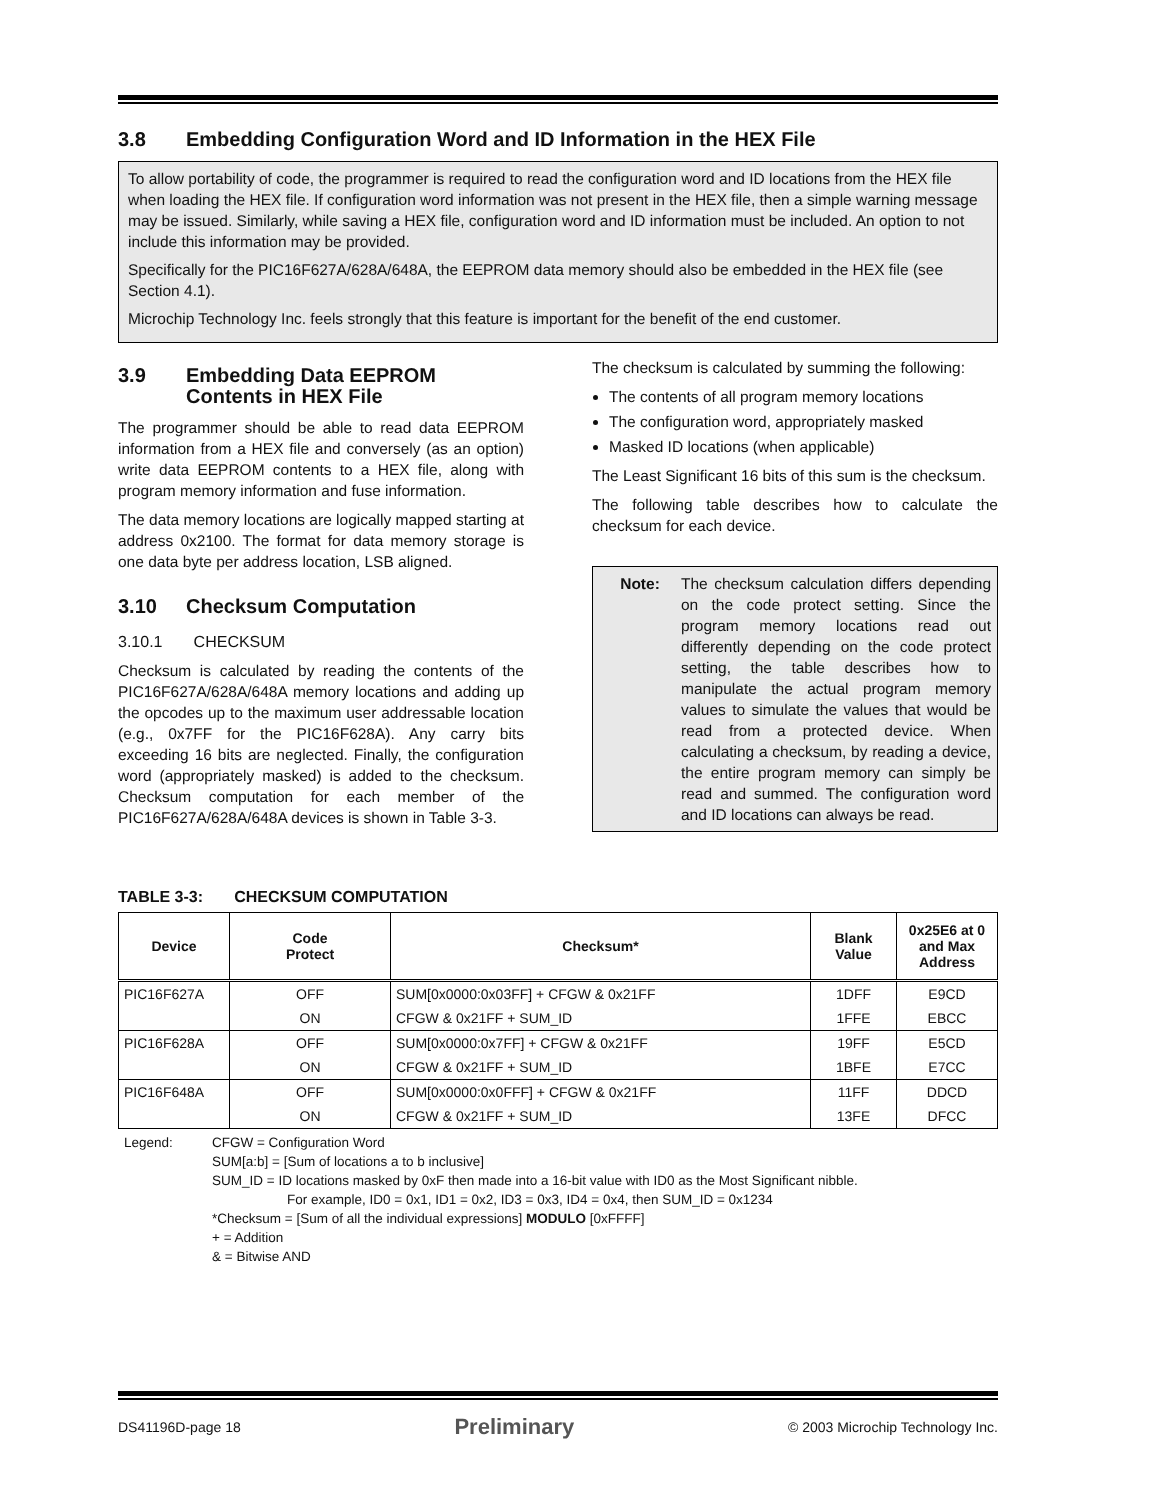3.8 Embedding Configuration Word and ID Information in the HEX File
To allow portability of code, the programmer is required to read the configuration word and ID locations from the HEX file when loading the HEX file. If configuration word information was not present in the HEX file, then a simple warning message may be issued. Similarly, while saving a HEX file, configuration word and ID information must be included. An option to not include this information may be provided.
Specifically for the PIC16F627A/628A/648A, the EEPROM data memory should also be embedded in the HEX file (see Section 4.1).
Microchip Technology Inc. feels strongly that this feature is important for the benefit of the end customer.
3.9 Embedding Data EEPROM
Contents in HEX File
The programmer should be able to read data EEPROM information from a HEX file and conversely (as an option) write data EEPROM contents to a HEX file, along with program memory information and fuse information.
The data memory locations are logically mapped starting at address 0x2100. The format for data memory storage is one data byte per address location, LSB aligned.
3.10 Checksum Computation
3.10.1 CHECKSUM
Checksum is calculated by reading the contents of the PIC16F627A/628A/648A memory locations and adding up the opcodes up to the maximum user addressable location (e.g., 0x7FF for the PIC16F628A). Any carry bits exceeding 16 bits are neglected. Finally, the configuration word (appropriately masked) is added to the checksum. Checksum computation for each member of the PIC16F627A/628A/648A devices is shown in Table 3-3.
The checksum is calculated by summing the following:
The contents of all program memory locations
The configuration word, appropriately masked
Masked ID locations (when applicable)
The Least Significant 16 bits of this sum is the checksum.
The following table describes how to calculate the checksum for each device.
Note: The checksum calculation differs depending on the code protect setting. Since the program memory locations read out differently depending on the code protect setting, the table describes how to manipulate the actual program memory values to simulate the values that would be read from a protected device. When calculating a checksum, by reading a device, the entire program memory can simply be read and summed. The configuration word and ID locations can always be read.
TABLE 3-3: CHECKSUM COMPUTATION
| Device | Code Protect | Checksum* | Blank Value | 0x25E6 at 0 and Max Address |
| --- | --- | --- | --- | --- |
| PIC16F627A | OFF | SUM[0x0000:0x03FF] + CFGW & 0x21FF | 1DFF | E9CD |
| | ON | CFGW & 0x21FF + SUM_ID | 1FFE | EBCC |
| PIC16F628A | OFF | SUM[0x0000:0x7FF] + CFGW & 0x21FF | 19FF | E5CD |
| | ON | CFGW & 0x21FF + SUM_ID | 1BFE | E7CC |
| PIC16F648A | OFF | SUM[0x0000:0x0FFF] + CFGW & 0x21FF | 11FF | DDCD |
| | ON | CFGW & 0x21FF + SUM_ID | 13FE | DFCC |
Legend: CFGW = Configuration Word
SUM[a:b] = [Sum of locations a to b inclusive]
SUM_ID = ID locations masked by 0xF then made into a 16-bit value with ID0 as the Most Significant nibble.
For example, ID0 = 0x1, ID1 = 0x2, ID3 = 0x3, ID4 = 0x4, then SUM_ID = 0x1234
*Checksum = [Sum of all the individual expressions] MODULO [0xFFFF]
+ = Addition
& = Bitwise AND
DS41196D-page 18 Preliminary © 2003 Microchip Technology Inc.